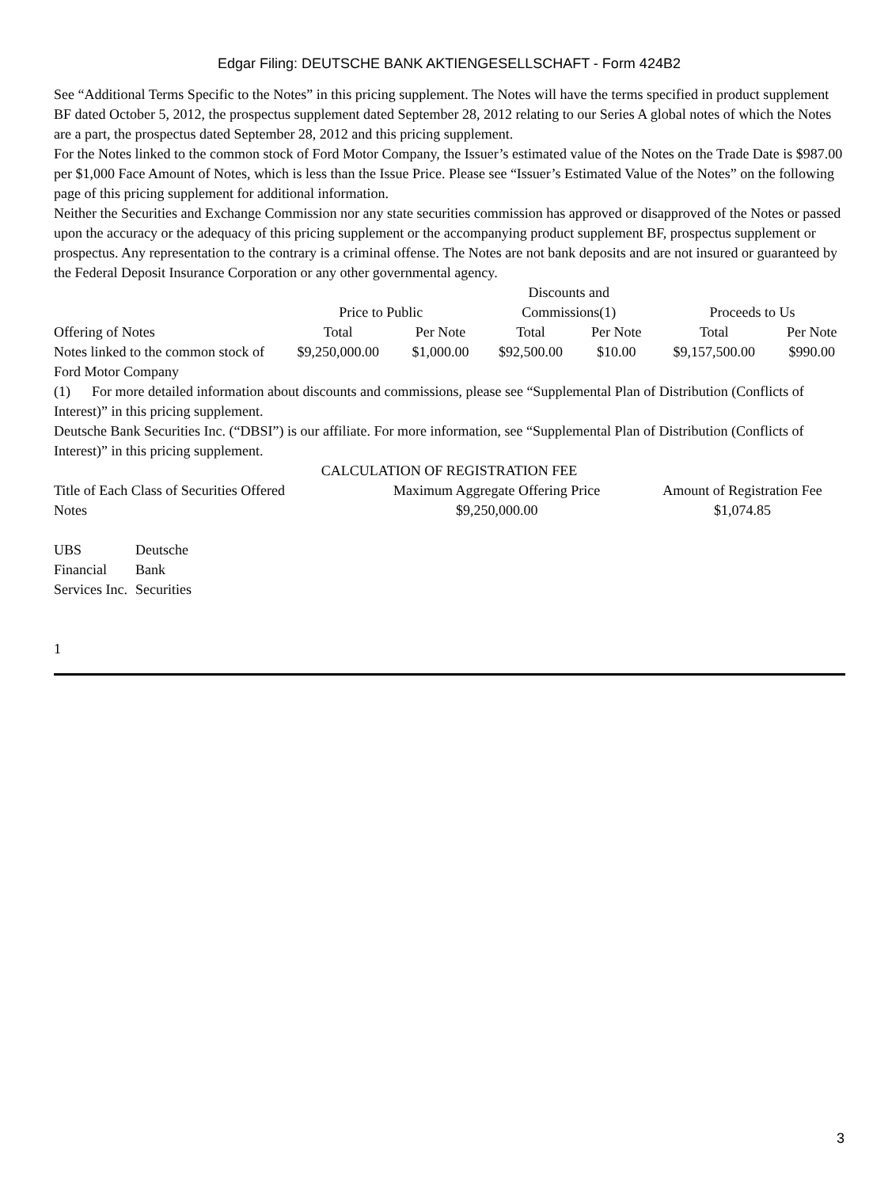Edgar Filing: DEUTSCHE BANK AKTIENGESELLSCHAFT - Form 424B2
See “Additional Terms Specific to the Notes” in this pricing supplement. The Notes will have the terms specified in product supplement BF dated October 5, 2012, the prospectus supplement dated September 28, 2012 relating to our Series A global notes of which the Notes are a part, the prospectus dated September 28, 2012 and this pricing supplement.
For the Notes linked to the common stock of Ford Motor Company, the Issuer’s estimated value of the Notes on the Trade Date is $987.00 per $1,000 Face Amount of Notes, which is less than the Issue Price. Please see “Issuer’s Estimated Value of the Notes” on the following page of this pricing supplement for additional information.
Neither the Securities and Exchange Commission nor any state securities commission has approved or disapproved of the Notes or passed upon the accuracy or the adequacy of this pricing supplement or the accompanying product supplement BF, prospectus supplement or prospectus. Any representation to the contrary is a criminal offense. The Notes are not bank deposits and are not insured or guaranteed by the Federal Deposit Insurance Corporation or any other governmental agency.
| | Price to Public | | Discounts and Commissions(1) | | Proceeds to Us | |
| --- | --- | --- | --- | --- | --- | --- |
| Offering of Notes | Total | Per Note | Total | Per Note | Total | Per Note |
| Notes linked to the common stock of Ford Motor Company | $9,250,000.00 | $1,000.00 | $92,500.00 | $10.00 | $9,157,500.00 | $990.00 |
(1) For more detailed information about discounts and commissions, please see “Supplemental Plan of Distribution (Conflicts of Interest)” in this pricing supplement.
Deutsche Bank Securities Inc. (“DBSI”) is our affiliate. For more information, see “Supplemental Plan of Distribution (Conflicts of Interest)” in this pricing supplement.
CALCULATION OF REGISTRATION FEE
| Title of Each Class of Securities Offered | Maximum Aggregate Offering Price | Amount of Registration Fee |
| --- | --- | --- |
| Notes | $9,250,000.00 | $1,074.85 |
| UBS Financial Services Inc. | Deutsche Bank Securities |
1
3